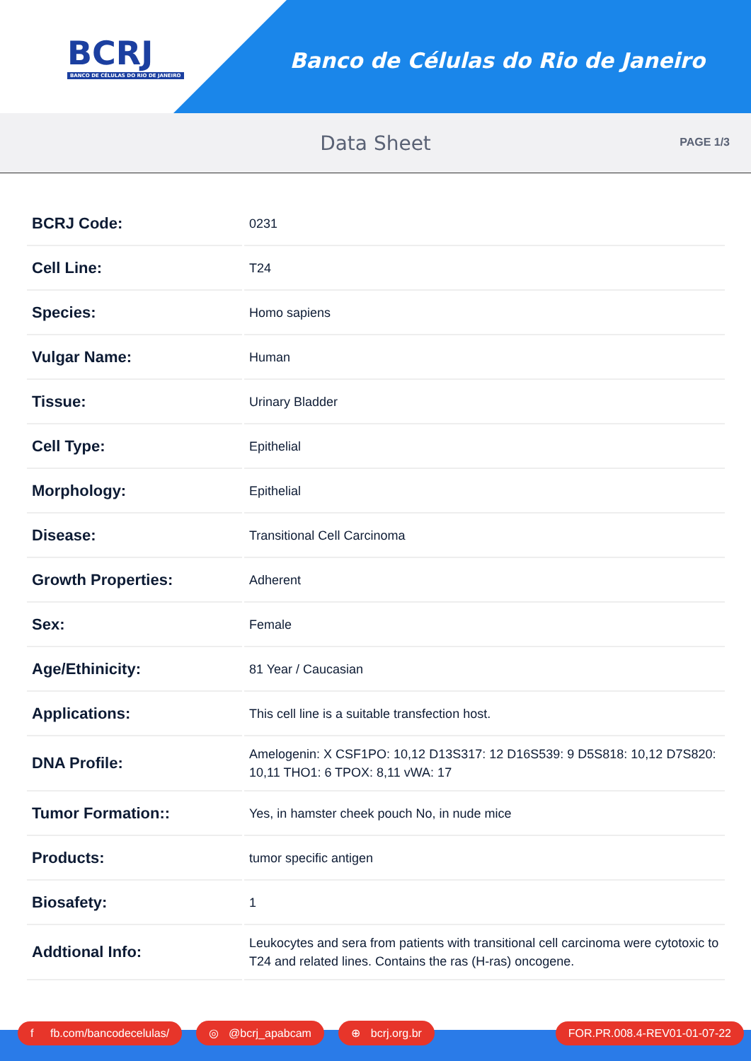BCRJ
BANCO DE CÉLULAS DO RIO DE JANEIRO
Banco de Células do Rio de Janeiro
Data Sheet
PAGE 1/3
| BCRJ Code: | 0231 |
| Cell Line: | T24 |
| Species: | Homo sapiens |
| Vulgar Name: | Human |
| Tissue: | Urinary Bladder |
| Cell Type: | Epithelial |
| Morphology: | Epithelial |
| Disease: | Transitional Cell Carcinoma |
| Growth Properties: | Adherent |
| Sex: | Female |
| Age/Ethinicity: | 81 Year / Caucasian |
| Applications: | This cell line is a suitable transfection host. |
| DNA Profile: | Amelogenin: X CSF1PO: 10,12 D13S317: 12 D16S539: 9 D5S818: 10,12 D7S820: 10,11 THO1: 6 TPOX: 8,11 vWA: 17 |
| Tumor Formation:: | Yes, in hamster cheek pouch No, in nude mice |
| Products: | tumor specific antigen |
| Biosafety: | 1 |
| Addtional Info: | Leukocytes and sera from patients with transitional cell carcinoma were cytotoxic to T24 and related lines. Contains the ras (H-ras) oncogene. |
f fb.com/bancodecelulas/ ◎ @bcrj_apabcam ⊕ bcrj.org.br FOR.PR.008.4-REV01-01-07-22